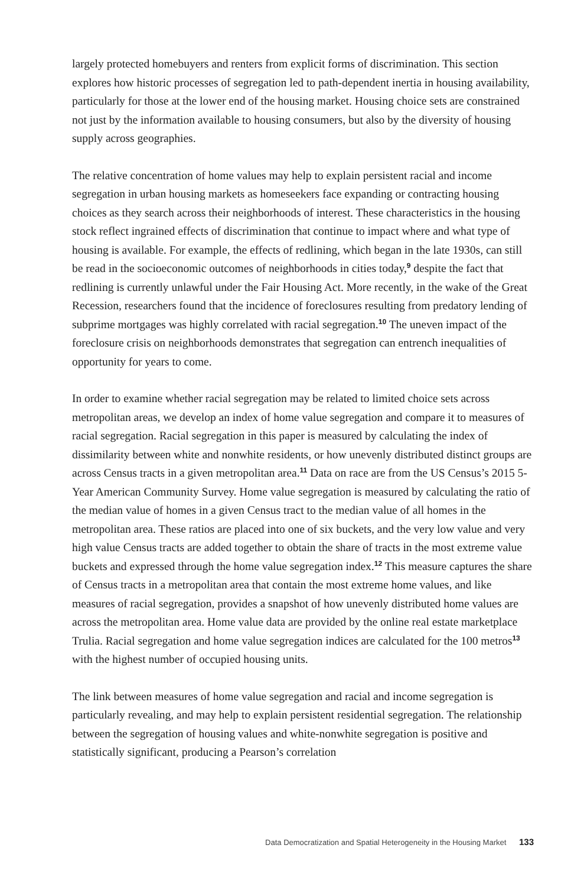largely protected homebuyers and renters from explicit forms of discrimination. This section explores how historic processes of segregation led to path-dependent inertia in housing availability, particularly for those at the lower end of the housing market. Housing choice sets are constrained not just by the information available to housing consumers, but also by the diversity of housing supply across geographies.
The relative concentration of home values may help to explain persistent racial and income segregation in urban housing markets as homeseekers face expanding or contracting housing choices as they search across their neighborhoods of interest. These characteristics in the housing stock reflect ingrained effects of discrimination that continue to impact where and what type of housing is available. For example, the effects of redlining, which began in the late 1930s, can still be read in the socioeconomic outcomes of neighborhoods in cities today,<sup>9</sup> despite the fact that redlining is currently unlawful under the Fair Housing Act. More recently, in the wake of the Great Recession, researchers found that the incidence of foreclosures resulting from predatory lending of subprime mortgages was highly correlated with racial segregation.<sup>10</sup> The uneven impact of the foreclosure crisis on neighborhoods demonstrates that segregation can entrench inequalities of opportunity for years to come.
In order to examine whether racial segregation may be related to limited choice sets across metropolitan areas, we develop an index of home value segregation and compare it to measures of racial segregation. Racial segregation in this paper is measured by calculating the index of dissimilarity between white and nonwhite residents, or how unevenly distributed distinct groups are across Census tracts in a given metropolitan area.<sup>11</sup> Data on race are from the US Census’s 2015 5-Year American Community Survey. Home value segregation is measured by calculating the ratio of the median value of homes in a given Census tract to the median value of all homes in the metropolitan area. These ratios are placed into one of six buckets, and the very low value and very high value Census tracts are added together to obtain the share of tracts in the most extreme value buckets and expressed through the home value segregation index.<sup>12</sup> This measure captures the share of Census tracts in a metropolitan area that contain the most extreme home values, and like measures of racial segregation, provides a snapshot of how unevenly distributed home values are across the metropolitan area. Home value data are provided by the online real estate marketplace Trulia. Racial segregation and home value segregation indices are calculated for the 100 metros<sup>13</sup> with the highest number of occupied housing units.
The link between measures of home value segregation and racial and income segregation is particularly revealing, and may help to explain persistent residential segregation. The relationship between the segregation of housing values and white-nonwhite segregation is positive and statistically significant, producing a Pearson’s correlation
Data Democratization and Spatial Heterogeneity in the Housing Market 133